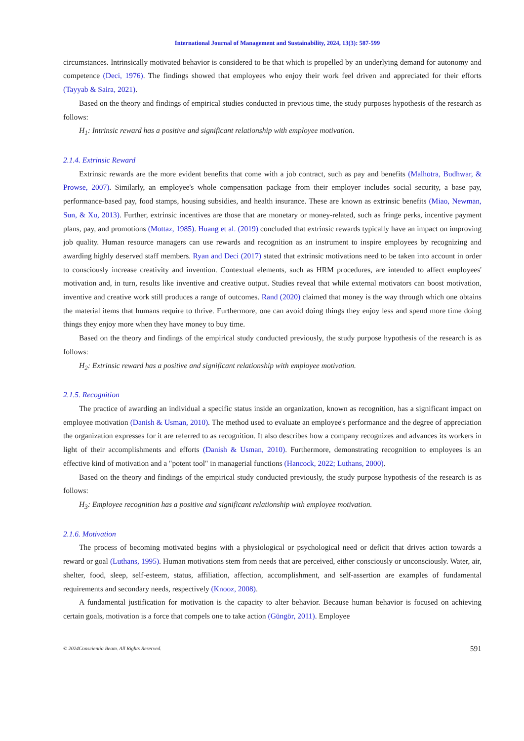International Journal of Management and Sustainability, 2024, 13(3): 587-599
circumstances. Intrinsically motivated behavior is considered to be that which is propelled by an underlying demand for autonomy and competence (Deci, 1976). The findings showed that employees who enjoy their work feel driven and appreciated for their efforts (Tayyab & Saira, 2021).
Based on the theory and findings of empirical studies conducted in previous time, the study purposes hypothesis of the research as follows:
H<sub>1</sub>: Intrinsic reward has a positive and significant relationship with employee motivation.
2.1.4. Extrinsic Reward
Extrinsic rewards are the more evident benefits that come with a job contract, such as pay and benefits (Malhotra, Budhwar, & Prowse, 2007). Similarly, an employee's whole compensation package from their employer includes social security, a base pay, performance-based pay, food stamps, housing subsidies, and health insurance. These are known as extrinsic benefits (Miao, Newman, Sun, & Xu, 2013). Further, extrinsic incentives are those that are monetary or money-related, such as fringe perks, incentive payment plans, pay, and promotions (Mottaz, 1985). Huang et al. (2019) concluded that extrinsic rewards typically have an impact on improving job quality. Human resource managers can use rewards and recognition as an instrument to inspire employees by recognizing and awarding highly deserved staff members. Ryan and Deci (2017) stated that extrinsic motivations need to be taken into account in order to consciously increase creativity and invention. Contextual elements, such as HRM procedures, are intended to affect employees' motivation and, in turn, results like inventive and creative output. Studies reveal that while external motivators can boost motivation, inventive and creative work still produces a range of outcomes. Rand (2020) claimed that money is the way through which one obtains the material items that humans require to thrive. Furthermore, one can avoid doing things they enjoy less and spend more time doing things they enjoy more when they have money to buy time.
Based on the theory and findings of the empirical study conducted previously, the study purpose hypothesis of the research is as follows:
H<sub>2</sub>: Extrinsic reward has a positive and significant relationship with employee motivation.
2.1.5. Recognition
The practice of awarding an individual a specific status inside an organization, known as recognition, has a significant impact on employee motivation (Danish & Usman, 2010). The method used to evaluate an employee's performance and the degree of appreciation the organization expresses for it are referred to as recognition. It also describes how a company recognizes and advances its workers in light of their accomplishments and efforts (Danish & Usman, 2010). Furthermore, demonstrating recognition to employees is an effective kind of motivation and a "potent tool" in managerial functions (Hancock, 2022; Luthans, 2000).
Based on the theory and findings of the empirical study conducted previously, the study purpose hypothesis of the research is as follows:
H<sub>3</sub>: Employee recognition has a positive and significant relationship with employee motivation.
2.1.6. Motivation
The process of becoming motivated begins with a physiological or psychological need or deficit that drives action towards a reward or goal (Luthans, 1995). Human motivations stem from needs that are perceived, either consciously or unconsciously. Water, air, shelter, food, sleep, self-esteem, status, affiliation, affection, accomplishment, and self-assertion are examples of fundamental requirements and secondary needs, respectively (Knooz, 2008).
A fundamental justification for motivation is the capacity to alter behavior. Because human behavior is focused on achieving certain goals, motivation is a force that compels one to take action (Güngör, 2011). Employee
© 2024Conscientia Beam. All Rights Reserved.
591